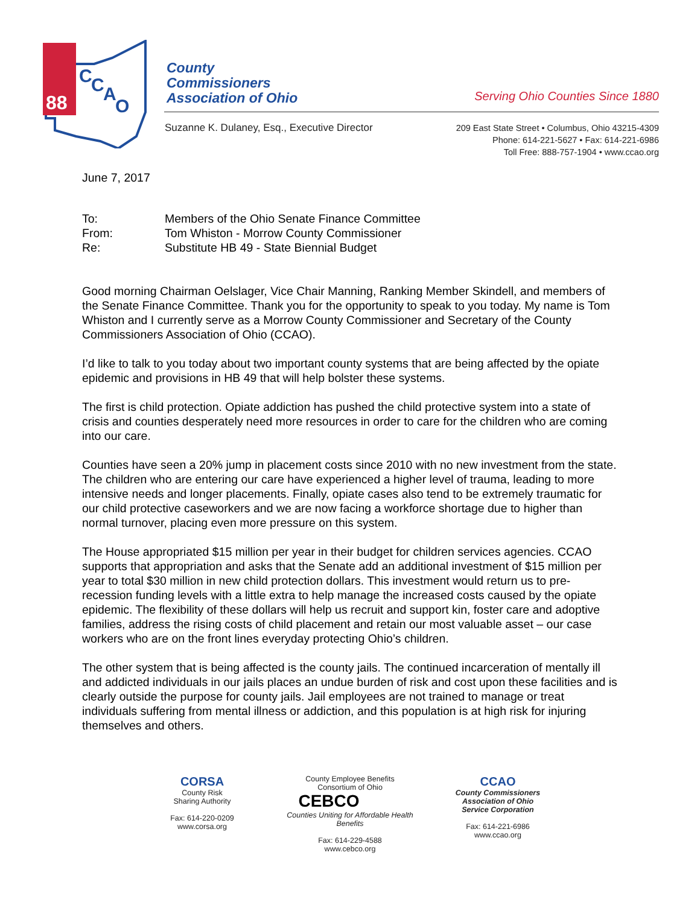88
C
C
A
O
County
Commissioners
Association of Ohio
Serving Ohio Counties Since 1880
Suzanne K. Dulaney, Esq., Executive Director
209 East State Street • Columbus, Ohio 43215-4309
Phone: 614-221-5627 • Fax: 614-221-6986
Toll Free: 888-757-1904 • www.ccao.org
June 7, 2017
| To: | Members of the Ohio Senate Finance Committee |
| From: | Tom Whiston - Morrow County Commissioner |
| Re: | Substitute HB 49 - State Biennial Budget |
Good morning Chairman Oelslager, Vice Chair Manning, Ranking Member Skindell, and members of the Senate Finance Committee. Thank you for the opportunity to speak to you today. My name is Tom Whiston and I currently serve as a Morrow County Commissioner and Secretary of the County Commissioners Association of Ohio (CCAO).
I’d like to talk to you today about two important county systems that are being affected by the opiate epidemic and provisions in HB 49 that will help bolster these systems.
The first is child protection. Opiate addiction has pushed the child protective system into a state of crisis and counties desperately need more resources in order to care for the children who are coming into our care.
Counties have seen a 20% jump in placement costs since 2010 with no new investment from the state. The children who are entering our care have experienced a higher level of trauma, leading to more intensive needs and longer placements. Finally, opiate cases also tend to be extremely traumatic for our child protective caseworkers and we are now facing a workforce shortage due to higher than normal turnover, placing even more pressure on this system.
The House appropriated $15 million per year in their budget for children services agencies. CCAO supports that appropriation and asks that the Senate add an additional investment of $15 million per year to total $30 million in new child protection dollars. This investment would return us to pre-recession funding levels with a little extra to help manage the increased costs caused by the opiate epidemic. The flexibility of these dollars will help us recruit and support kin, foster care and adoptive families, address the rising costs of child placement and retain our most valuable asset – our case workers who are on the front lines everyday protecting Ohio’s children.
The other system that is being affected is the county jails. The continued incarceration of mentally ill and addicted individuals in our jails places an undue burden of risk and cost upon these facilities and is clearly outside the purpose for county jails. Jail employees are not trained to manage or treat individuals suffering from mental illness or addiction, and this population is at high risk for injuring themselves and others.
CORSA
County Risk
Sharing Authority
Fax: 614-220-0209
www.corsa.org
County Employee Benefits
Consortium of Ohio
CEBCO
Counties Uniting for Affordable Health Benefits
Fax: 614-229-4588
www.cebco.org
CCAO
County Commissioners
Association of Ohio
Service Corporation
Fax: 614-221-6986
www.ccao.org